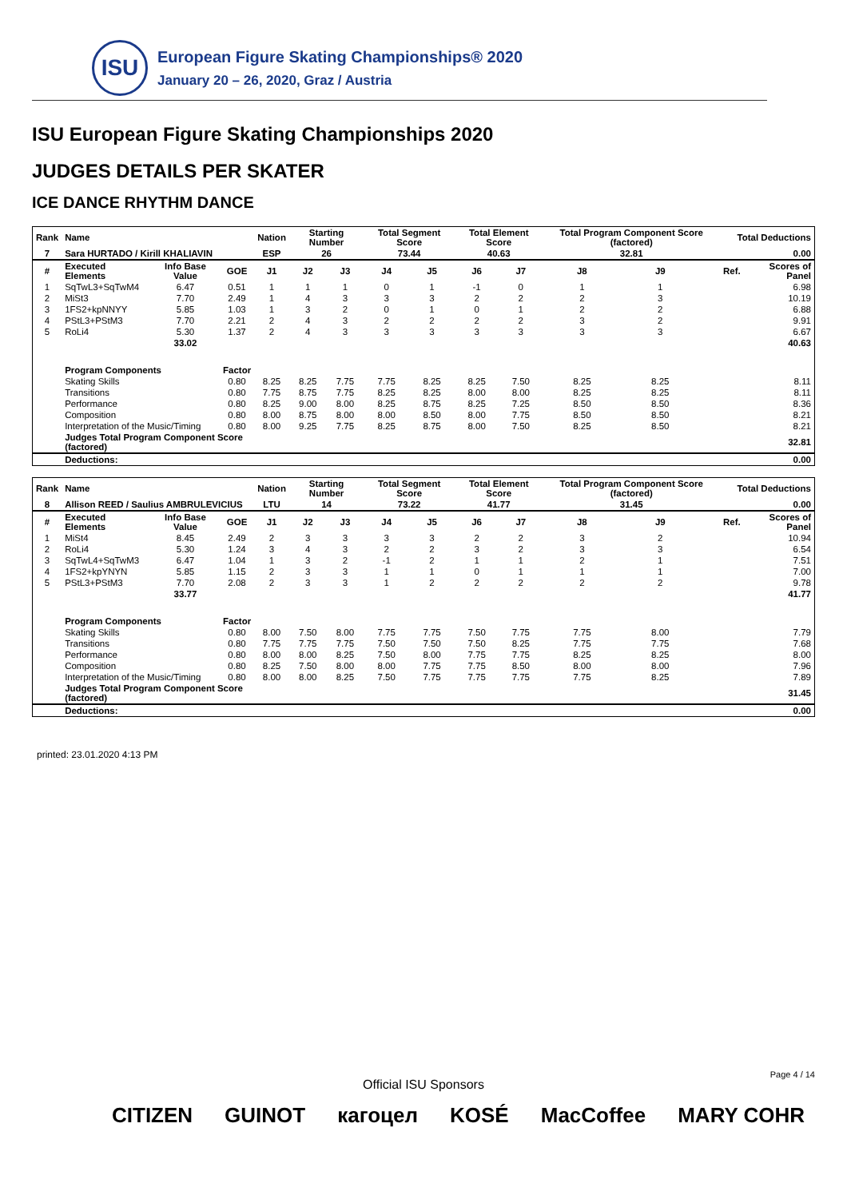ISU
European Figure Skating Championships® 2020
January 20 – 26, 2020, Graz / Austria
ISU European Figure Skating Championships 2020
JUDGES DETAILS PER SKATER
ICE DANCE RHYTHM DANCE
| Rank | Name | | | Nation | Starting Number | | Total Segment Score | | Total Element Score | | Total Program Component Score (factored) | | | Total Deductions | |
| --- | --- | --- | --- | --- | --- | --- | --- | --- | --- | --- | --- | --- | --- | --- | --- |
| 7 | Sara HURTADO / Kirill KHALIAVIN | | | ESP | 26 | | 73.44 | | 40.63 | | 32.81 | | | 0.00 | |
| # | Executed Elements | Info Base Value | GOE | J1 | J2 | J3 | J4 | J5 | J6 | J7 | J8 | J9 | | Ref. | Scores of Panel |
| 1 | SqTwL3+SqTwM4 | 6.47 | 0.51 | 1 | 1 | 1 | 0 | 1 | -1 | 0 | 1 | 1 | | | 6.98 |
| 2 | MiSt3 | 7.70 | 2.49 | 1 | 4 | 3 | 3 | 3 | 2 | 2 | 2 | 3 | | | 10.19 |
| 3 | 1FS2+kpNNYY | 5.85 | 1.03 | 1 | 3 | 2 | 0 | 1 | 0 | 1 | 2 | 2 | | | 6.88 |
| 4 | PStL3+PStM3 | 7.70 | 2.21 | 2 | 4 | 3 | 2 | 2 | 2 | 2 | 3 | 2 | | | 9.91 |
| 5 | RoLi4 | 5.30 | 1.37 | 2 | 4 | 3 | 3 | 3 | 3 | 3 | 3 | 3 | | | 6.67 |
| | | 33.02 | | | | | | | | | | | | | 40.63 |
| | Program Components | | Factor | | | | | | | | | | | | |
| | Skating Skills | | 0.80 | 8.25 | 8.25 | 7.75 | 7.75 | 8.25 | 8.25 | 7.50 | 8.25 | 8.25 | | | 8.11 |
| | Transitions | | 0.80 | 7.75 | 8.75 | 7.75 | 8.25 | 8.25 | 8.00 | 8.00 | 8.25 | 8.25 | | | 8.11 |
| | Performance | | 0.80 | 8.25 | 9.00 | 8.00 | 8.25 | 8.75 | 8.25 | 7.25 | 8.50 | 8.50 | | | 8.36 |
| | Composition | | 0.80 | 8.00 | 8.75 | 8.00 | 8.00 | 8.50 | 8.00 | 7.75 | 8.50 | 8.50 | | | 8.21 |
| | Interpretation of the Music/Timing | | 0.80 | 8.00 | 9.25 | 7.75 | 8.25 | 8.75 | 8.00 | 7.50 | 8.25 | 8.50 | | | 8.21 |
| | Judges Total Program Component Score (factored) | | | | | | | | | | | | | | 32.81 |
| | Deductions: | | | | | | | | | | | | | | 0.00 |
| Rank | Name | | | Nation | Starting Number | | Total Segment Score | | Total Element Score | | Total Program Component Score (factored) | | | Total Deductions | |
| --- | --- | --- | --- | --- | --- | --- | --- | --- | --- | --- | --- | --- | --- | --- | --- |
| 8 | Allison REED / Saulius AMBRULEVICIUS | | | LTU | 14 | | 73.22 | | 41.77 | | 31.45 | | | 0.00 | |
| # | Executed Elements | Info Base Value | GOE | J1 | J2 | J3 | J4 | J5 | J6 | J7 | J8 | J9 | | Ref. | Scores of Panel |
| 1 | MiSt4 | 8.45 | 2.49 | 2 | 3 | 3 | 3 | 3 | 2 | 2 | 3 | 2 | | | 10.94 |
| 2 | RoLi4 | 5.30 | 1.24 | 3 | 4 | 3 | 2 | 2 | 3 | 2 | 3 | 3 | | | 6.54 |
| 3 | SqTwL4+SqTwM3 | 6.47 | 1.04 | 1 | 3 | 2 | -1 | 2 | 1 | 1 | 2 | 1 | | | 7.51 |
| 4 | 1FS2+kpYNYN | 5.85 | 1.15 | 2 | 3 | 3 | 1 | 1 | 0 | 1 | 1 | 1 | | | 7.00 |
| 5 | PStL3+PStM3 | 7.70 | 2.08 | 2 | 3 | 3 | 1 | 2 | 2 | 2 | 2 | 2 | | | 9.78 |
| | | 33.77 | | | | | | | | | | | | | 41.77 |
| | Program Components | | Factor | | | | | | | | | | | | |
| | Skating Skills | | 0.80 | 8.00 | 7.50 | 8.00 | 7.75 | 7.75 | 7.50 | 7.75 | 7.75 | 8.00 | | | 7.79 |
| | Transitions | | 0.80 | 7.75 | 7.75 | 7.75 | 7.50 | 7.50 | 7.50 | 8.25 | 7.75 | 7.75 | | | 7.68 |
| | Performance | | 0.80 | 8.00 | 8.00 | 8.25 | 7.50 | 8.00 | 7.75 | 7.75 | 8.25 | 8.25 | | | 8.00 |
| | Composition | | 0.80 | 8.25 | 7.50 | 8.00 | 8.00 | 7.75 | 7.75 | 8.50 | 8.00 | 8.00 | | | 7.96 |
| | Interpretation of the Music/Timing | | 0.80 | 8.00 | 8.00 | 8.25 | 7.50 | 7.75 | 7.75 | 7.75 | 7.75 | 8.25 | | | 7.89 |
| | Judges Total Program Component Score (factored) | | | | | | | | | | | | | | 31.45 |
| | Deductions: | | | | | | | | | | | | | | 0.00 |
printed: 23.01.2020 4:13 PM
Page 4 / 14
Official ISU Sponsors
CITIZEN GUINOT кагоцел KOSÉ MacCoffee MARY COHR